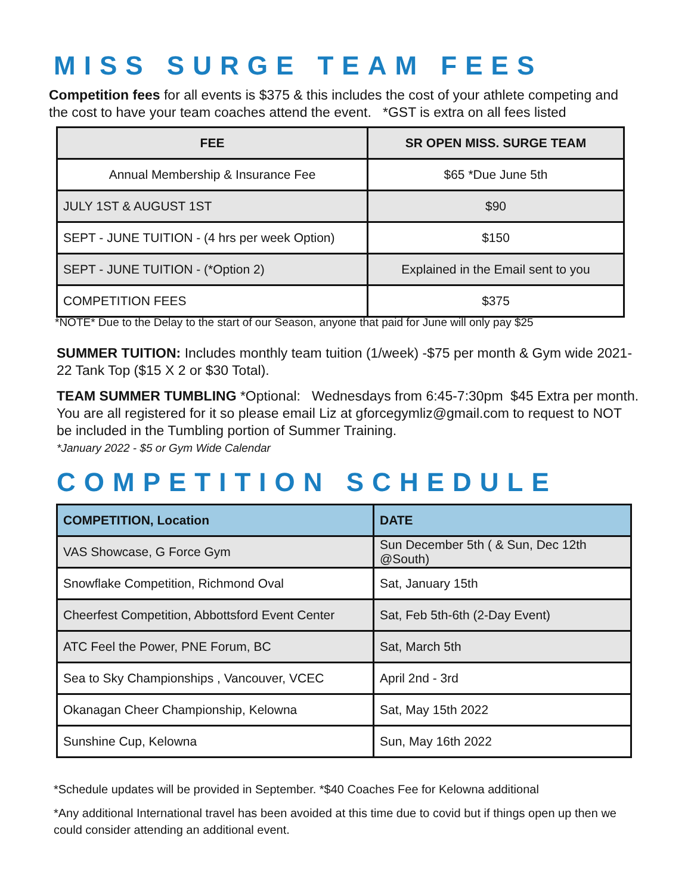MISS SURGE TEAM FEES
Competition fees for all events is $375 & this includes the cost of your athlete competing and the cost to have your team coaches attend the event. *GST is extra on all fees listed
| FEE | SR OPEN MISS. SURGE TEAM |
| --- | --- |
| Annual Membership & Insurance Fee | $65 *Due June 5th |
| JULY 1ST & AUGUST 1ST | $90 |
| SEPT - JUNE TUITION - (4 hrs per week Option) | $150 |
| SEPT - JUNE TUITION - (*Option 2) | Explained in the Email sent to you |
| COMPETITION FEES | $375 |
*NOTE* Due to the Delay to the start of our Season, anyone that paid for June will only pay $25
SUMMER TUITION: Includes monthly team tuition (1/week) -$75 per month & Gym wide 2021-22 Tank Top ($15 X 2 or $30 Total).
TEAM SUMMER TUMBLING *Optional: Wednesdays from 6:45-7:30pm $45 Extra per month. You are all registered for it so please email Liz at gforcegymliz@gmail.com to request to NOT be included in the Tumbling portion of Summer Training.
*January 2022 - $5 or Gym Wide Calendar
COMPETITION SCHEDULE
| COMPETITION, Location | DATE |
| --- | --- |
| VAS Showcase, G Force Gym | Sun December 5th ( & Sun, Dec 12th @South) |
| Snowflake Competition, Richmond Oval | Sat, January 15th |
| Cheerfest Competition, Abbottsford Event Center | Sat, Feb 5th-6th (2-Day Event) |
| ATC Feel the Power, PNE Forum, BC | Sat, March 5th |
| Sea to Sky Championships , Vancouver, VCEC | April 2nd - 3rd |
| Okanagan Cheer Championship, Kelowna | Sat, May 15th 2022 |
| Sunshine Cup, Kelowna | Sun, May 16th 2022 |
*Schedule updates will be provided in September. *$40 Coaches Fee for Kelowna additional
*Any additional International travel has been avoided at this time due to covid but if things open up then we could consider attending an additional event.